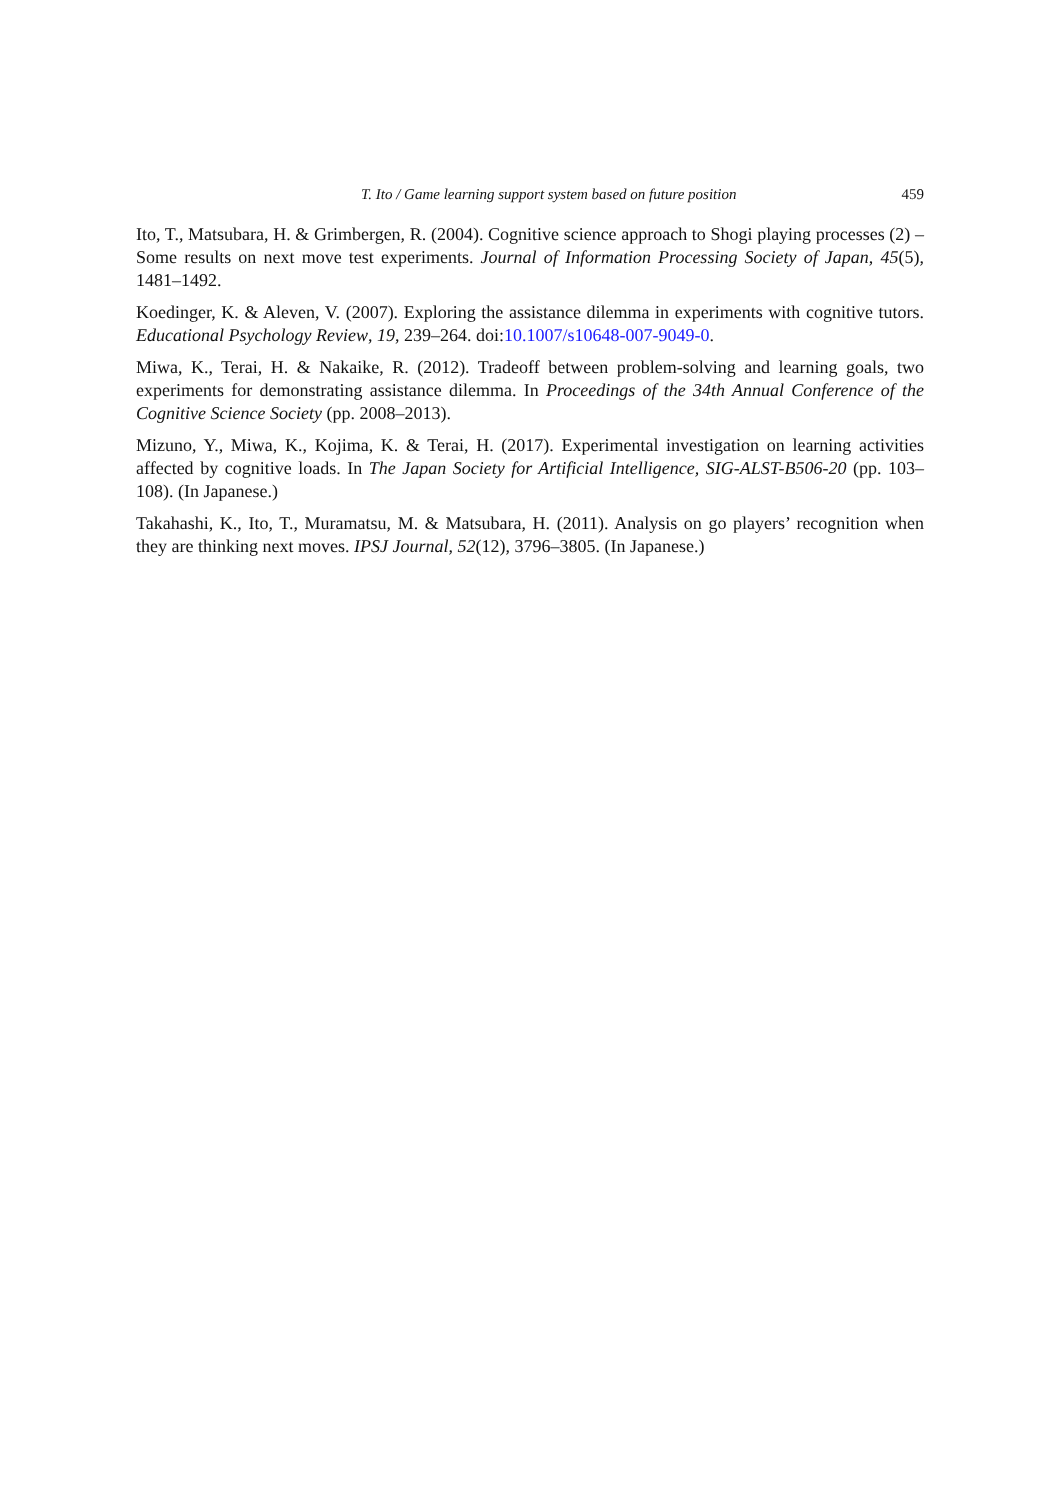T. Ito / Game learning support system based on future position 459
Ito, T., Matsubara, H. & Grimbergen, R. (2004). Cognitive science approach to Shogi playing processes (2) – Some results on next move test experiments. Journal of Information Processing Society of Japan, 45(5), 1481–1492.
Koedinger, K. & Aleven, V. (2007). Exploring the assistance dilemma in experiments with cognitive tutors. Educational Psychology Review, 19, 239–264. doi:10.1007/s10648-007-9049-0.
Miwa, K., Terai, H. & Nakaike, R. (2012). Tradeoff between problem-solving and learning goals, two experiments for demonstrating assistance dilemma. In Proceedings of the 34th Annual Conference of the Cognitive Science Society (pp. 2008–2013).
Mizuno, Y., Miwa, K., Kojima, K. & Terai, H. (2017). Experimental investigation on learning activities affected by cognitive loads. In The Japan Society for Artificial Intelligence, SIG-ALST-B506-20 (pp. 103–108). (In Japanese.)
Takahashi, K., Ito, T., Muramatsu, M. & Matsubara, H. (2011). Analysis on go players’ recognition when they are thinking next moves. IPSJ Journal, 52(12), 3796–3805. (In Japanese.)